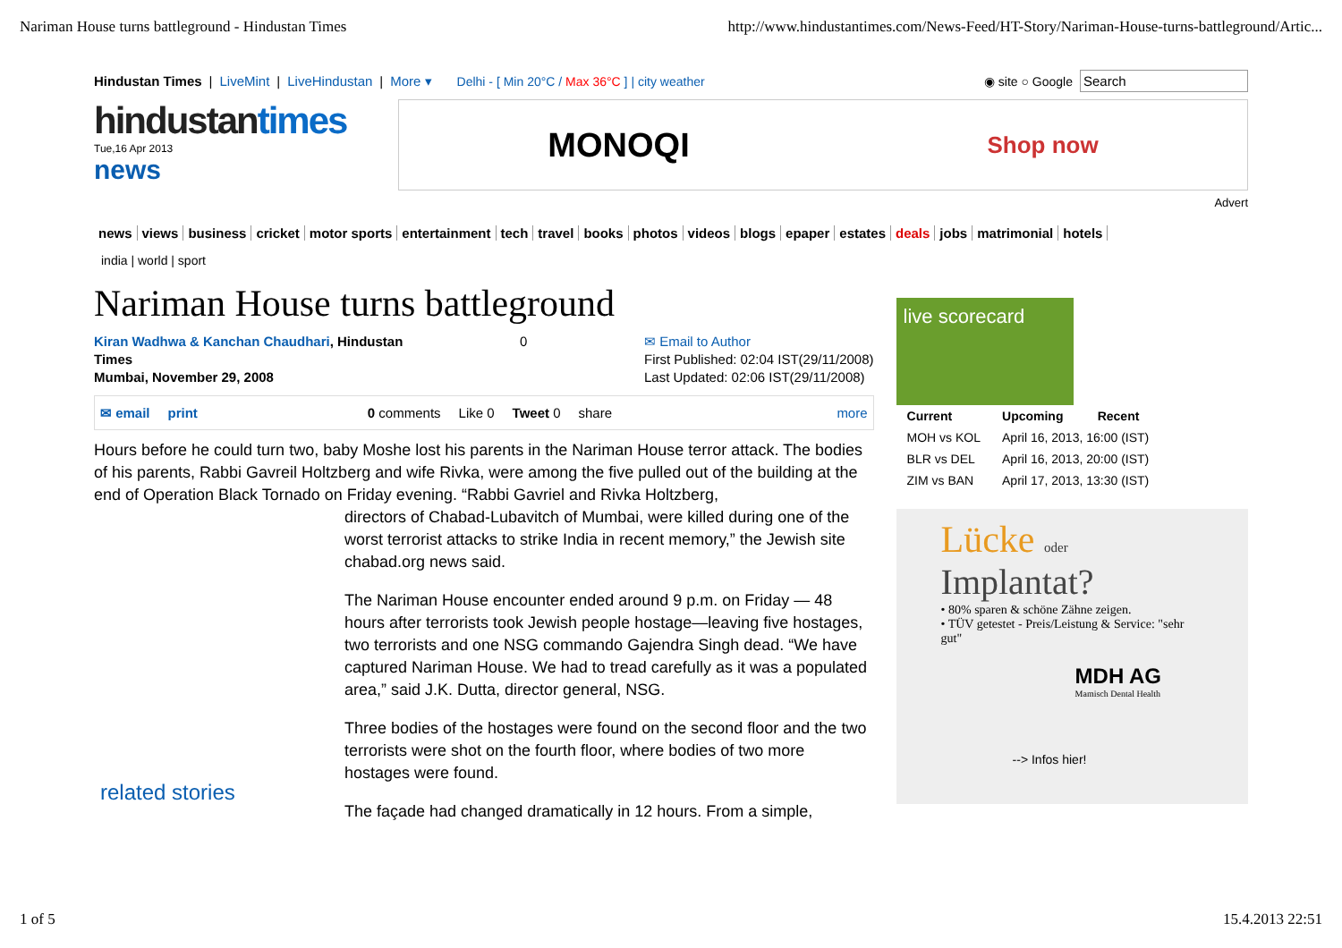Nariman House turns battleground - Hindustan Times
http://www.hindustantimes.com/News-Feed/HT-Story/Nariman-House-turns-battleground/Artic...
Hindustan Times | LiveMint | LiveHindustan | More ▾ Delhi - [ Min 20°C / Max 36°C ] | city weather ◉ site ○ Google Search
hindustantimes
Tue,16 Apr 2013
news
MONOQI Shop now
Advert
news views business cricket motor sports entertainment tech travel books photos videos blogs epaper estates deals jobs matrimonial hotels
india | world | sport
Nariman House turns battleground
Kiran Wadhwa & Kanchan Chaudhari, Hindustan
Times
Mumbai, November 29, 2008
0 ✉ Email to Author
First Published: 02:04 IST(29/11/2008)
Last Updated: 02:06 IST(29/11/2008)
✉ email print 0 comments Like 0 Tweet 0 share more
Hours before he could turn two, baby Moshe lost his parents in the Nariman House terror attack. The bodies of his parents, Rabbi Gavreil Holtzberg and wife Rivka, were among the five pulled out of the building at the end of Operation Black Tornado on Friday evening. “Rabbi Gavriel and Rivka Holtzberg,
related stories
directors of Chabad-Lubavitch of Mumbai, were killed during one of the worst terrorist attacks to strike India in recent memory,” the Jewish site chabad.org news said.
The Nariman House encounter ended around 9 p.m. on Friday — 48 hours after terrorists took Jewish people hostage—leaving five hostages, two terrorists and one NSG commando Gajendra Singh dead. “We have captured Nariman House. We had to tread carefully as it was a populated area,” said J.K. Dutta, director general, NSG.
Three bodies of the hostages were found on the second floor and the two terrorists were shot on the fourth floor, where bodies of two more hostages were found.
The façade had changed dramatically in 12 hours. From a simple,
live scorecard
| Current | Upcoming | Recent |
| --- | --- | --- |
| MOH vs KOL | April 16, 2013, 16:00 (IST) | |
| BLR vs DEL | April 16, 2013, 20:00 (IST) | |
| ZIM vs BAN | April 17, 2013, 13:30 (IST) | |
Lücke oder
Implantat?
• 80% sparen & schöne Zähne zeigen.
• TÜV getestet - Preis/Leistung & Service: "sehr gut"
MDH AG
Mamisch Dental Health
--> Infos hier!
1 of 5 15.4.2013 22:51